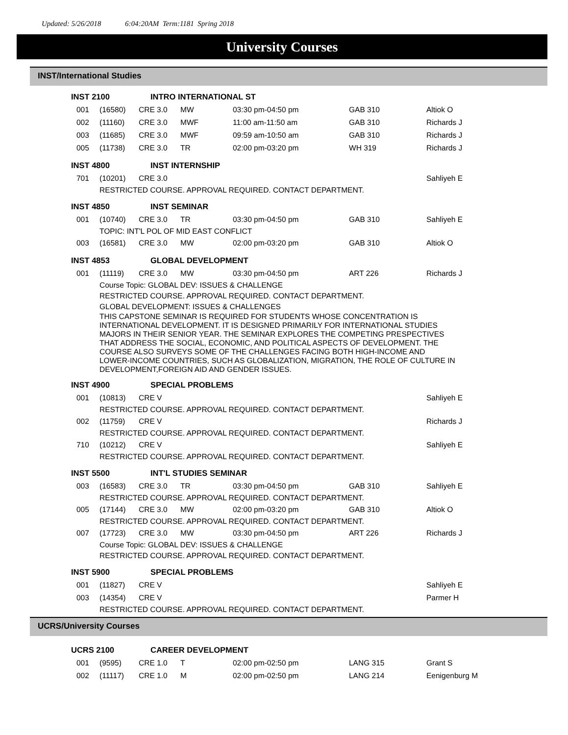Updated: 5/26/2018 6:04:20AM Term:1181 Spring 2018
University Courses
INST/International Studies
INST 2100 INTRO INTERNATIONAL ST
| 001 | (16580) | CRE 3.0 | MW | 03:30 pm-04:50 pm | GAB 310 | Altiok O |
| 002 | (11160) | CRE 3.0 | MWF | 11:00 am-11:50 am | GAB 310 | Richards J |
| 003 | (11685) | CRE 3.0 | MWF | 09:59 am-10:50 am | GAB 310 | Richards J |
| 005 | (11738) | CRE 3.0 | TR | 02:00 pm-03:20 pm | WH 319 | Richards J |
INST 4800 INST INTERNSHIP
| 701 | (10201) | CRE 3.0 | | | | Sahliyeh E |
| RESTRICTED COURSE. APPROVAL REQUIRED. CONTACT DEPARTMENT. | | | | | | |
INST 4850 INST SEMINAR
| 001 | (10740) | CRE 3.0 | TR | 03:30 pm-04:50 pm | GAB 310 | Sahliyeh E |
| TOPIC: INT'L POL OF MID EAST CONFLICT | | | | | | |
| 003 | (16581) | CRE 3.0 | MW | 02:00 pm-03:20 pm | GAB 310 | Altiok O |
INST 4853 GLOBAL DEVELOPMENT
| 001 | (11119) | CRE 3.0 | MW | 03:30 pm-04:50 pm | ART 226 | Richards J |
| Course Topic: GLOBAL DEV: ISSUES & CHALLENGE | | | | | | |
| RESTRICTED COURSE. APPROVAL REQUIRED. CONTACT DEPARTMENT. | | | | | | |
| GLOBAL DEVELOPMENT: ISSUES & CHALLENGES | | | | | | |
| THIS CAPSTONE SEMINAR IS REQUIRED FOR STUDENTS WHOSE CONCENTRATION IS INTERNATIONAL DEVELOPMENT. IT IS DESIGNED PRIMARILY FOR INTERNATIONAL STUDIES MAJORS IN THEIR SENIOR YEAR. THE SEMINAR EXPLORES THE COMPETING PRESPECTIVES THAT ADDRESS THE SOCIAL, ECONOMIC, AND POLITICAL ASPECTS OF DEVELOPMENT. THE COURSE ALSO SURVEYS SOME OF THE CHALLENGES FACING BOTH HIGH-INCOME AND LOWER-INCOME COUNTRIES, SUCH AS GLOBALIZATION, MIGRATION, THE ROLE OF CULTURE IN DEVELOPMENT,FOREIGN AID AND GENDER ISSUES. | | | | | | |
INST 4900 SPECIAL PROBLEMS
| 001 | (10813) | CRE V | | | | Sahliyeh E |
| RESTRICTED COURSE. APPROVAL REQUIRED. CONTACT DEPARTMENT. | | | | | | |
| 002 | (11759) | CRE V | | | | Richards J |
| RESTRICTED COURSE. APPROVAL REQUIRED. CONTACT DEPARTMENT. | | | | | | |
| 710 | (10212) | CRE V | | | | Sahliyeh E |
| RESTRICTED COURSE. APPROVAL REQUIRED. CONTACT DEPARTMENT. | | | | | | |
INST 5500 INT'L STUDIES SEMINAR
| 003 | (16583) | CRE 3.0 | TR | 03:30 pm-04:50 pm | GAB 310 | Sahliyeh E |
| RESTRICTED COURSE. APPROVAL REQUIRED. CONTACT DEPARTMENT. | | | | | | |
| 005 | (17144) | CRE 3.0 | MW | 02:00 pm-03:20 pm | GAB 310 | Altiok O |
| RESTRICTED COURSE. APPROVAL REQUIRED. CONTACT DEPARTMENT. | | | | | | |
| 007 | (17723) | CRE 3.0 | MW | 03:30 pm-04:50 pm | ART 226 | Richards J |
| Course Topic: GLOBAL DEV: ISSUES & CHALLENGE | | | | | | |
| RESTRICTED COURSE. APPROVAL REQUIRED. CONTACT DEPARTMENT. | | | | | | |
INST 5900 SPECIAL PROBLEMS
| 001 | (11827) | CRE V | | | | Sahliyeh E |
| 003 | (14354) | CRE V | | | | Parmer H |
| RESTRICTED COURSE. APPROVAL REQUIRED. CONTACT DEPARTMENT. | | | | | | |
UCRS/University Courses
UCRS 2100 CAREER DEVELOPMENT
| 001 | (9595) | CRE 1.0 | T | 02:00 pm-02:50 pm | LANG 315 | Grant S |
| 002 | (11117) | CRE 1.0 | M | 02:00 pm-02:50 pm | LANG 214 | Eenigenburg M |